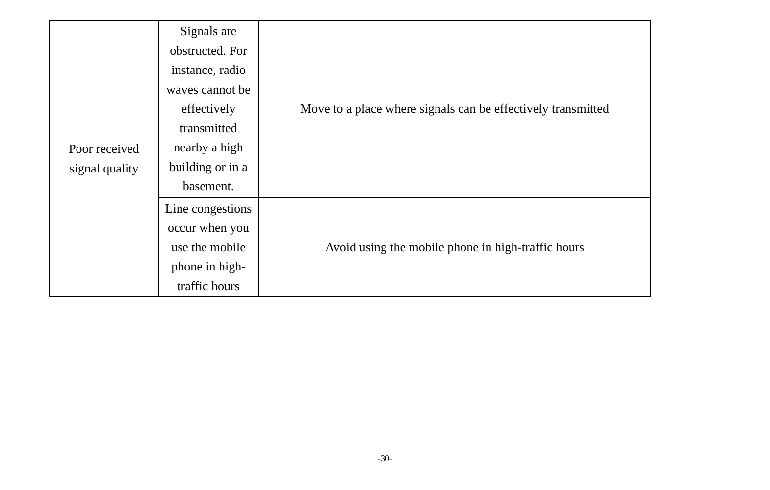| Poor received signal quality | Signals are obstructed. For instance, radio waves cannot be effectively transmitted nearby a high building or in a basement. | Move to a place where signals can be effectively transmitted |
| | Line congestions occur when you use the mobile phone in high-traffic hours | Avoid using the mobile phone in high-traffic hours |
-30-